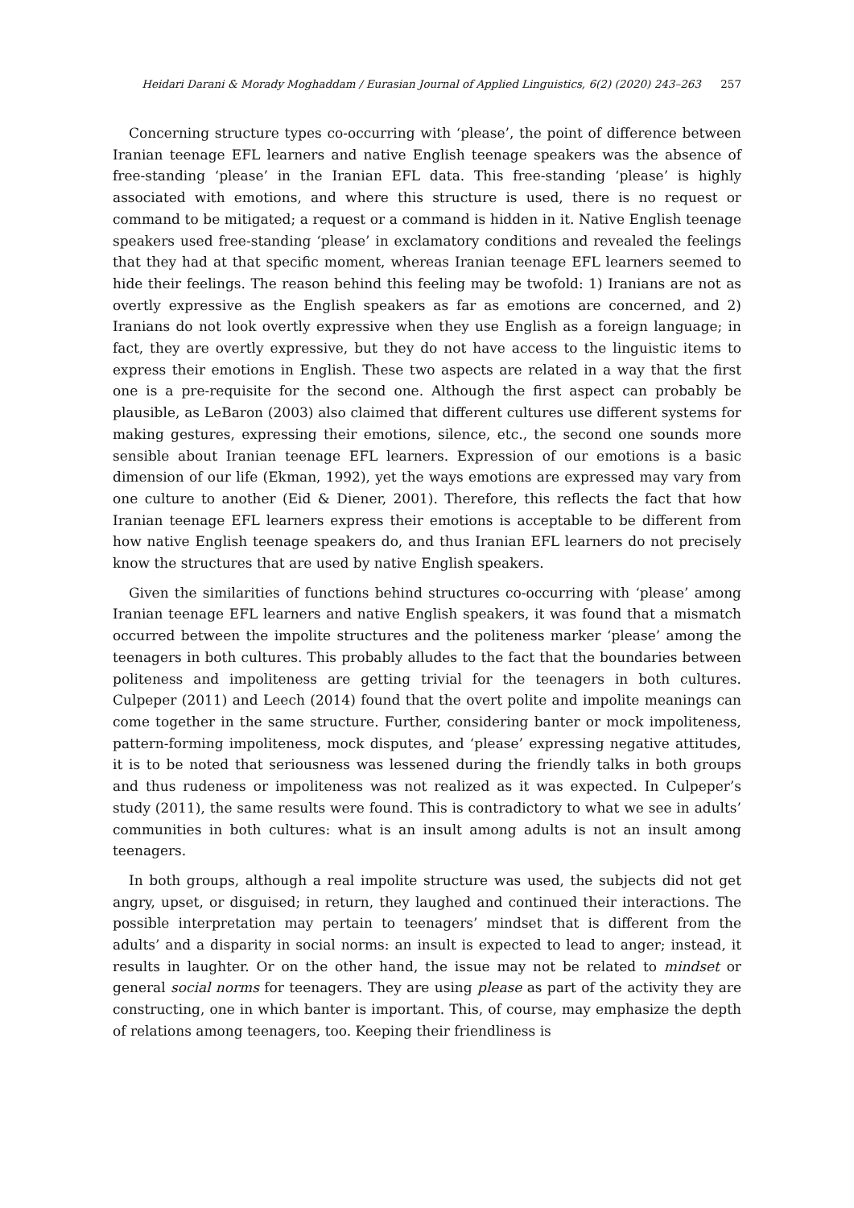Heidari Darani & Morady Moghaddam / Eurasian Journal of Applied Linguistics, 6(2) (2020) 243–263 257
Concerning structure types co-occurring with ‘please’, the point of difference between Iranian teenage EFL learners and native English teenage speakers was the absence of free-standing ‘please’ in the Iranian EFL data. This free-standing ‘please’ is highly associated with emotions, and where this structure is used, there is no request or command to be mitigated; a request or a command is hidden in it. Native English teenage speakers used free-standing ‘please’ in exclamatory conditions and revealed the feelings that they had at that specific moment, whereas Iranian teenage EFL learners seemed to hide their feelings. The reason behind this feeling may be twofold: 1) Iranians are not as overtly expressive as the English speakers as far as emotions are concerned, and 2) Iranians do not look overtly expressive when they use English as a foreign language; in fact, they are overtly expressive, but they do not have access to the linguistic items to express their emotions in English. These two aspects are related in a way that the first one is a pre-requisite for the second one. Although the first aspect can probably be plausible, as LeBaron (2003) also claimed that different cultures use different systems for making gestures, expressing their emotions, silence, etc., the second one sounds more sensible about Iranian teenage EFL learners. Expression of our emotions is a basic dimension of our life (Ekman, 1992), yet the ways emotions are expressed may vary from one culture to another (Eid & Diener, 2001). Therefore, this reflects the fact that how Iranian teenage EFL learners express their emotions is acceptable to be different from how native English teenage speakers do, and thus Iranian EFL learners do not precisely know the structures that are used by native English speakers.
Given the similarities of functions behind structures co-occurring with ‘please’ among Iranian teenage EFL learners and native English speakers, it was found that a mismatch occurred between the impolite structures and the politeness marker ‘please’ among the teenagers in both cultures. This probably alludes to the fact that the boundaries between politeness and impoliteness are getting trivial for the teenagers in both cultures. Culpeper (2011) and Leech (2014) found that the overt polite and impolite meanings can come together in the same structure. Further, considering banter or mock impoliteness, pattern-forming impoliteness, mock disputes, and ‘please’ expressing negative attitudes, it is to be noted that seriousness was lessened during the friendly talks in both groups and thus rudeness or impoliteness was not realized as it was expected. In Culpeper’s study (2011), the same results were found. This is contradictory to what we see in adults’ communities in both cultures: what is an insult among adults is not an insult among teenagers.
In both groups, although a real impolite structure was used, the subjects did not get angry, upset, or disguised; in return, they laughed and continued their interactions. The possible interpretation may pertain to teenagers’ mindset that is different from the adults’ and a disparity in social norms: an insult is expected to lead to anger; instead, it results in laughter. Or on the other hand, the issue may not be related to mindset or general social norms for teenagers. They are using please as part of the activity they are constructing, one in which banter is important. This, of course, may emphasize the depth of relations among teenagers, too. Keeping their friendliness is